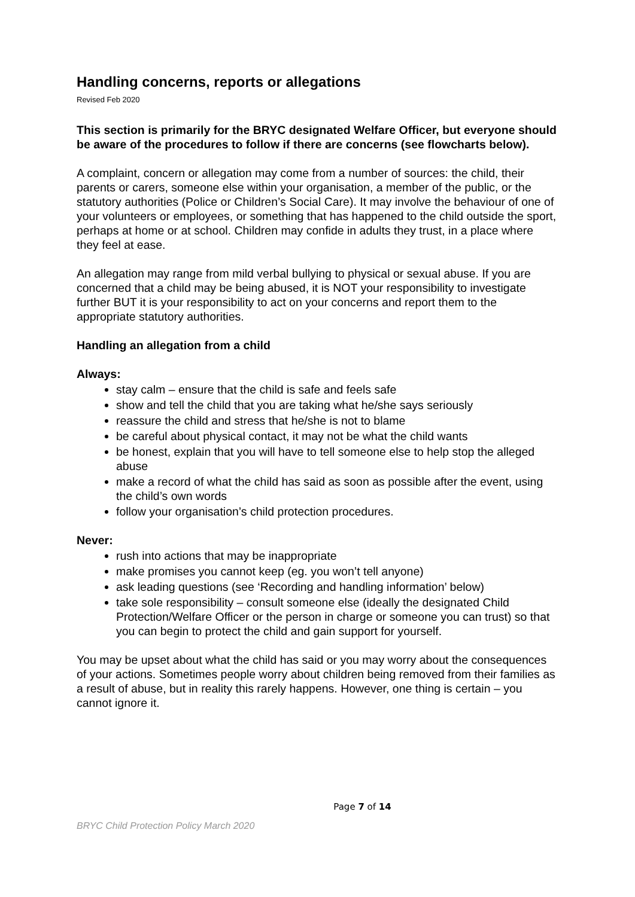Handling concerns, reports or allegations
Revised Feb 2020
This section is primarily for the BRYC designated Welfare Officer, but everyone should be aware of the procedures to follow if there are concerns (see flowcharts below).
A complaint, concern or allegation may come from a number of sources: the child, their parents or carers, someone else within your organisation, a member of the public, or the statutory authorities (Police or Children’s Social Care). It may involve the behaviour of one of your volunteers or employees, or something that has happened to the child outside the sport, perhaps at home or at school. Children may confide in adults they trust, in a place where they feel at ease.
An allegation may range from mild verbal bullying to physical or sexual abuse. If you are concerned that a child may be being abused, it is NOT your responsibility to investigate further BUT it is your responsibility to act on your concerns and report them to the appropriate statutory authorities.
Handling an allegation from a child
Always:
stay calm – ensure that the child is safe and feels safe
show and tell the child that you are taking what he/she says seriously
reassure the child and stress that he/she is not to blame
be careful about physical contact, it may not be what the child wants
be honest, explain that you will have to tell someone else to help stop the alleged abuse
make a record of what the child has said as soon as possible after the event, using the child’s own words
follow your organisation’s child protection procedures.
Never:
rush into actions that may be inappropriate
make promises you cannot keep (eg. you won’t tell anyone)
ask leading questions (see ‘Recording and handling information’ below)
take sole responsibility – consult someone else (ideally the designated Child Protection/Welfare Officer or the person in charge or someone you can trust) so that you can begin to protect the child and gain support for yourself.
You may be upset about what the child has said or you may worry about the consequences of your actions. Sometimes people worry about children being removed from their families as a result of abuse, but in reality this rarely happens. However, one thing is certain – you cannot ignore it.
Page 7 of 14
BRYC Child Protection Policy March 2020